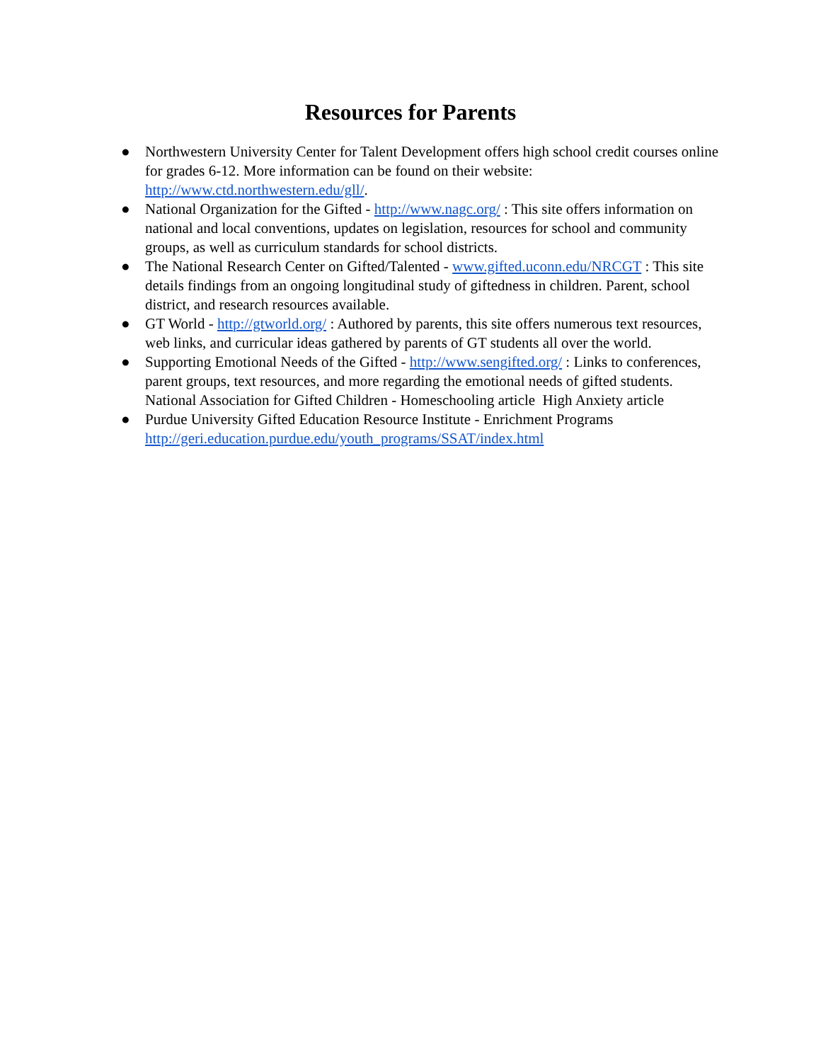Resources for Parents
● Northwestern University Center for Talent Development offers high school credit courses online for grades 6-12. More information can be found on their website: http://www.ctd.northwestern.edu/gll/.
● National Organization for the Gifted - http://www.nagc.org/ : This site offers information on national and local conventions, updates on legislation, resources for school and community groups, as well as curriculum standards for school districts.
● The National Research Center on Gifted/Talented - www.gifted.uconn.edu/NRCGT : This site details findings from an ongoing longitudinal study of giftedness in children. Parent, school district, and research resources available.
● GT World - http://gtworld.org/ : Authored by parents, this site offers numerous text resources, web links, and curricular ideas gathered by parents of GT students all over the world.
● Supporting Emotional Needs of the Gifted - http://www.sengifted.org/ : Links to conferences, parent groups, text resources, and more regarding the emotional needs of gifted students. National Association for Gifted Children - Homeschooling article High Anxiety article
● Purdue University Gifted Education Resource Institute - Enrichment Programs http://geri.education.purdue.edu/youth_programs/SSAT/index.html